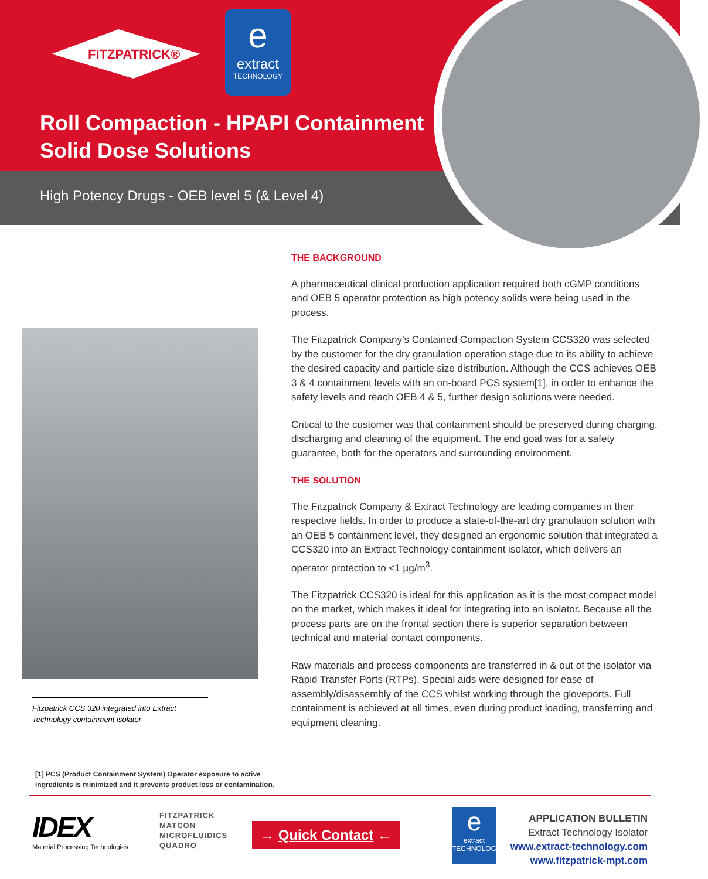FITZPATRICK®
e
extract
TECHNOLOGY
Roll Compaction - HPAPI Containment
Solid Dose Solutions
High Potency Drugs - OEB level 5 (& Level 4)
Fitzpatrick CCS 320 integrated into Extract Technology containment isolator
[1] PCS (Product Containment System) Operator exposure to active
ingredients is minimized and it prevents product loss or contamination.
THE BACKGROUND
A pharmaceutical clinical production application required both cGMP conditions and OEB 5 operator protection as high potency solids were being used in the process.
The Fitzpatrick Company’s Contained Compaction System CCS320 was selected by the customer for the dry granulation operation stage due to its ability to achieve the desired capacity and particle size distribution. Although the CCS achieves OEB 3 & 4 containment levels with an on-board PCS system[1], in order to enhance the safety levels and reach OEB 4 & 5, further design solutions were needed.
Critical to the customer was that containment should be preserved during charging, discharging and cleaning of the equipment. The end goal was for a safety guarantee, both for the operators and surrounding environment.
THE SOLUTION
The Fitzpatrick Company & Extract Technology are leading companies in their respective fields. In order to produce a state-of-the-art dry granulation solution with an OEB 5 containment level, they designed an ergonomic solution that integrated a CCS320 into an Extract Technology containment isolator, which delivers an operator protection to <1 µg/m<sup>3</sup>.
The Fitzpatrick CCS320 is ideal for this application as it is the most compact model on the market, which makes it ideal for integrating into an isolator. Because all the process parts are on the frontal section there is superior separation between technical and material contact components.
Raw materials and process components are transferred in & out of the isolator via Rapid Transfer Ports (RTPs). Special aids were designed for ease of assembly/disassembly of the CCS whilst working through the gloveports. Full containment is achieved at all times, even during product loading, transferring and equipment cleaning.
IDEX
Material Processing Technologies
FITZPATRICK
MATCON
MICROFLUIDICS
QUADRO
→ Quick Contact ←
e
extract
TECHNOLOGY
APPLICATION BULLETIN
Extract Technology Isolator
www.extract-technology.com
www.fitzpatrick-mpt.com